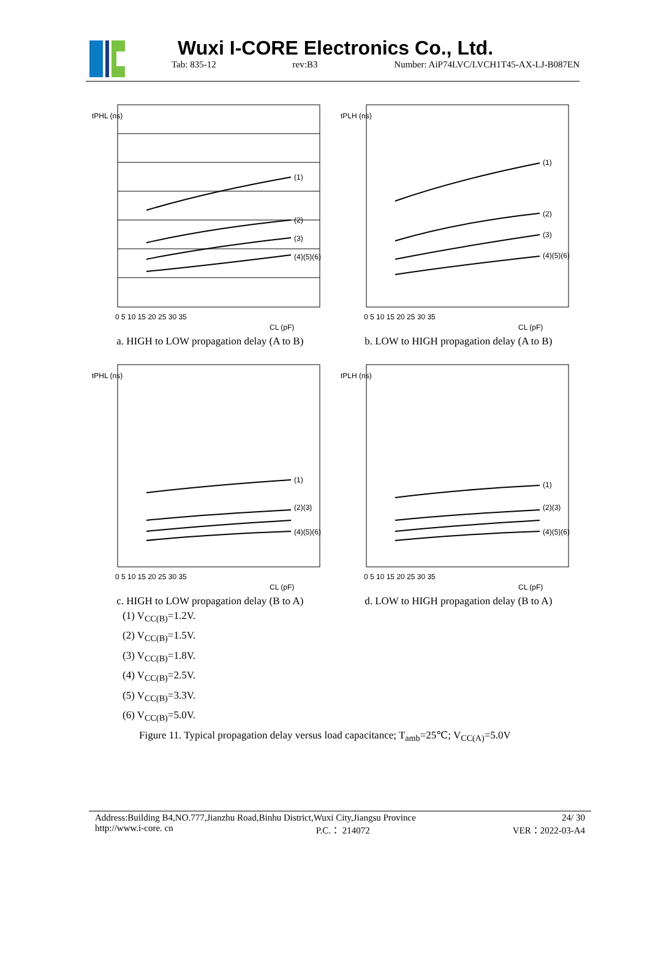Wuxi I-CORE Electronics Co., Ltd.
Tab: 835-12 rev:B3 Number: AiP74LVC/LVCH1T45-AX-LJ-B087EN
tPHL (ns)
(1)
(2)
(3)
(4)(5)(6)
0 5 10 15 20 25 30 35
CL (pF)
a. HIGH to LOW propagation delay (A to B)
tPLH (ns)
(1)
(2)
(3)
(4)(5)(6)
0 5 10 15 20 25 30 35
CL (pF)
b. LOW to HIGH propagation delay (A to B)
tPHL (ns)
(1)
(2)(3)
(4)(5)(6)
0 5 10 15 20 25 30 35
CL (pF)
c. HIGH to LOW propagation delay (B to A)
tPLH (ns)
(1)
(2)(3)
(4)(5)(6)
0 5 10 15 20 25 30 35
CL (pF)
d. LOW to HIGH propagation delay (B to A)
(1) V<sub>CC(B)</sub>=1.2V.
(2) V<sub>CC(B)</sub>=1.5V.
(3) V<sub>CC(B)</sub>=1.8V.
(4) V<sub>CC(B)</sub>=2.5V.
(5) V<sub>CC(B)</sub>=3.3V.
(6) V<sub>CC(B)</sub>=5.0V.
Figure 11. Typical propagation delay versus load capacitance; T<sub>amb</sub>=25℃; V<sub>CC(A)</sub>=5.0V
Address:Building B4,NO.777,Jianzhu Road,Binhu District,Wuxi City,Jiangsu Province 24/ 30
http://www.i-core. cn P.C.： 214072 VER：2022-03-A4